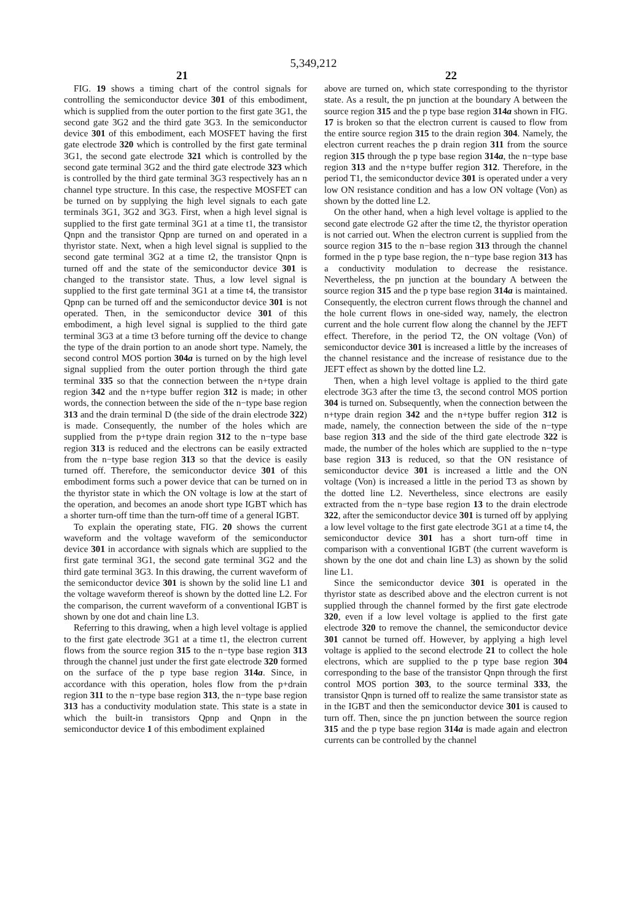5,349,212
21 22
FIG. 19 shows a timing chart of the control signals for controlling the semiconductor device 301 of this embodiment, which is supplied from the outer portion to the first gate 3G1, the second gate 3G2 and the third gate 3G3. In the semiconductor device 301 of this embodiment, each MOSFET having the first gate electrode 320 which is controlled by the first gate terminal 3G1, the second gate electrode 321 which is controlled by the second gate terminal 3G2 and the third gate electrode 323 which is controlled by the third gate terminal 3G3 respectively has an n channel type structure. In this case, the respective MOSFET can be turned on by supplying the high level signals to each gate terminals 3G1, 3G2 and 3G3. First, when a high level signal is supplied to the first gate terminal 3G1 at a time t1, the transistor Qnpn and the transistor Qpnp are turned on and operated in a thyristor state. Next, when a high level signal is supplied to the second gate terminal 3G2 at a time t2, the transistor Qnpn is turned off and the state of the semiconductor device 301 is changed to the transistor state. Thus, a low level signal is supplied to the first gate terminal 3G1 at a time t4, the transistor Qpnp can be turned off and the semiconductor device 301 is not operated. Then, in the semiconductor device 301 of this embodiment, a high level signal is supplied to the third gate terminal 3G3 at a time t3 before turning off the device to change the type of the drain portion to an anode short type. Namely, the second control MOS portion 304a is turned on by the high level signal supplied from the outer portion through the third gate terminal 335 so that the connection between the n+type drain region 342 and the n+type buffer region 312 is made; in other words, the connection between the side of the n−type base region 313 and the drain terminal D (the side of the drain electrode 322) is made. Consequently, the number of the holes which are supplied from the p+type drain region 312 to the n−type base region 313 is reduced and the electrons can be easily extracted from the n−type base region 313 so that the device is easily turned off. Therefore, the semiconductor device 301 of this embodiment forms such a power device that can be turned on in the thyristor state in which the ON voltage is low at the start of the operation, and becomes an anode short type IGBT which has a shorter turn-off time than the turn-off time of a general IGBT.
To explain the operating state, FIG. 20 shows the current waveform and the voltage waveform of the semiconductor device 301 in accordance with signals which are supplied to the first gate terminal 3G1, the second gate terminal 3G2 and the third gate terminal 3G3. In this drawing, the current waveform of the semiconductor device 301 is shown by the solid line L1 and the voltage waveform thereof is shown by the dotted line L2. For the comparison, the current waveform of a conventional IGBT is shown by one dot and chain line L3.
Referring to this drawing, when a high level voltage is applied to the first gate electrode 3G1 at a time t1, the electron current flows from the source region 315 to the n−type base region 313 through the channel just under the first gate electrode 320 formed on the surface of the p type base region 314a. Since, in accordance with this operation, holes flow from the p+drain region 311 to the n−type base region 313, the n−type base region 313 has a conductivity modulation state. This state is a state in which the built-in transistors Qpnp and Qnpn in the semiconductor device 1 of this embodiment explained
above are turned on, which state corresponding to the thyristor state. As a result, the pn junction at the boundary A between the source region 315 and the p type base region 314a shown in FIG. 17 is broken so that the electron current is caused to flow from the entire source region 315 to the drain region 304. Namely, the electron current reaches the p drain region 311 from the source region 315 through the p type base region 314a, the n−type base region 313 and the n+type buffer region 312. Therefore, in the period T1, the semiconductor device 301 is operated under a very low ON resistance condition and has a low ON voltage (Von) as shown by the dotted line L2.
On the other hand, when a high level voltage is applied to the second gate electrode G2 after the time t2, the thyristor operation is not carried out. When the electron current is supplied from the source region 315 to the n−base region 313 through the channel formed in the p type base region, the n−type base region 313 has a conductivity modulation to decrease the resistance. Nevertheless, the pn junction at the boundary A between the source region 315 and the p type base region 314a is maintained. Consequently, the electron current flows through the channel and the hole current flows in one-sided way, namely, the electron current and the hole current flow along the channel by the JEFT effect. Therefore, in the period T2, the ON voltage (Von) of semiconductor device 301 is increased a little by the increases of the channel resistance and the increase of resistance due to the JEFT effect as shown by the dotted line L2.
Then, when a high level voltage is applied to the third gate electrode 3G3 after the time t3, the second control MOS portion 304 is turned on. Subsequently, when the connection between the n+type drain region 342 and the n+type buffer region 312 is made, namely, the connection between the side of the n−type base region 313 and the side of the third gate electrode 322 is made, the number of the holes which are supplied to the n−type base region 313 is reduced, so that the ON resistance of semiconductor device 301 is increased a little and the ON voltage (Von) is increased a little in the period T3 as shown by the dotted line L2. Nevertheless, since electrons are easily extracted from the n−type base region 13 to the drain electrode 322, after the semiconductor device 301 is turned off by applying a low level voltage to the first gate electrode 3G1 at a time t4, the semiconductor device 301 has a short turn-off time in comparison with a conventional IGBT (the current waveform is shown by the one dot and chain line L3) as shown by the solid line L1.
Since the semiconductor device 301 is operated in the thyristor state as described above and the electron current is not supplied through the channel formed by the first gate electrode 320, even if a low level voltage is applied to the first gate electrode 320 to remove the channel, the semiconductor device 301 cannot be turned off. However, by applying a high level voltage is applied to the second electrode 21 to collect the hole electrons, which are supplied to the p type base region 304 corresponding to the base of the transistor Qnpn through the first control MOS portion 303, to the source terminal 333, the transistor Qnpn is turned off to realize the same transistor state as in the IGBT and then the semiconductor device 301 is caused to turn off. Then, since the pn junction between the source region 315 and the p type base region 314a is made again and electron currents can be controlled by the channel